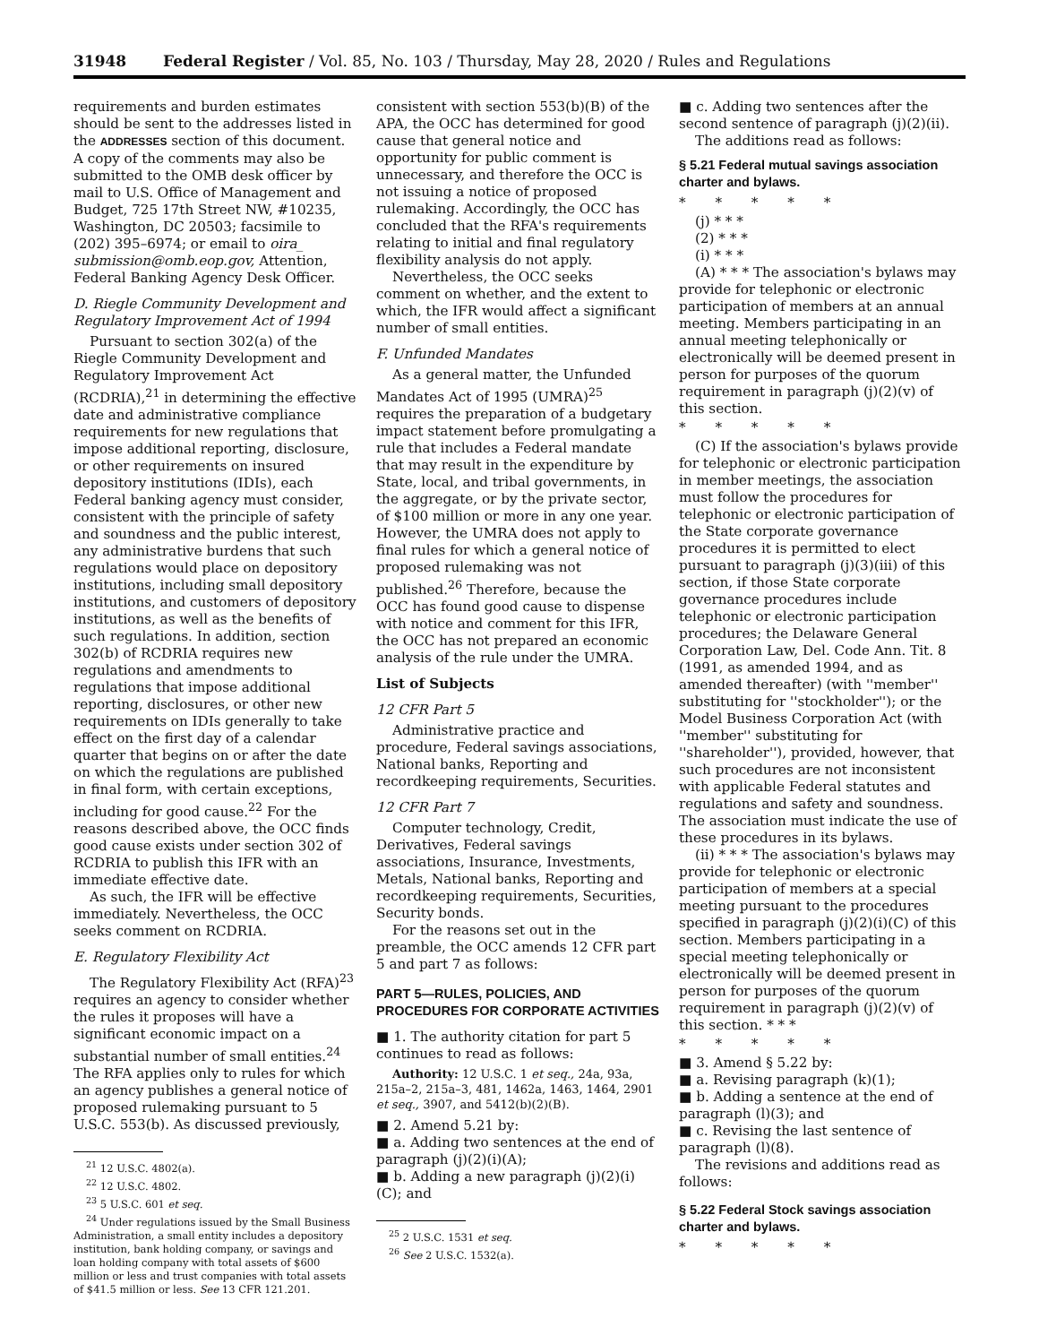31948 Federal Register / Vol. 85, No. 103 / Thursday, May 28, 2020 / Rules and Regulations
requirements and burden estimates should be sent to the addresses listed in the ADDRESSES section of this document. A copy of the comments may also be submitted to the OMB desk officer by mail to U.S. Office of Management and Budget, 725 17th Street NW, #10235, Washington, DC 20503; facsimile to (202) 395–6974; or email to oira_ submission@omb.eop.gov, Attention, Federal Banking Agency Desk Officer.
D. Riegle Community Development and Regulatory Improvement Act of 1994
Pursuant to section 302(a) of the Riegle Community Development and Regulatory Improvement Act (RCDRIA),<sup>21</sup> in determining the effective date and administrative compliance requirements for new regulations that impose additional reporting, disclosure, or other requirements on insured depository institutions (IDIs), each Federal banking agency must consider, consistent with the principle of safety and soundness and the public interest, any administrative burdens that such regulations would place on depository institutions, including small depository institutions, and customers of depository institutions, as well as the benefits of such regulations. In addition, section 302(b) of RCDRIA requires new regulations and amendments to regulations that impose additional reporting, disclosures, or other new requirements on IDIs generally to take effect on the first day of a calendar quarter that begins on or after the date on which the regulations are published in final form, with certain exceptions, including for good cause.<sup>22</sup> For the reasons described above, the OCC finds good cause exists under section 302 of RCDRIA to publish this IFR with an immediate effective date.
As such, the IFR will be effective immediately. Nevertheless, the OCC seeks comment on RCDRIA.
E. Regulatory Flexibility Act
The Regulatory Flexibility Act (RFA)<sup>23</sup> requires an agency to consider whether the rules it proposes will have a significant economic impact on a substantial number of small entities.<sup>24</sup> The RFA applies only to rules for which an agency publishes a general notice of proposed rulemaking pursuant to 5 U.S.C. 553(b). As discussed previously,
<sup>21</sup> 12 U.S.C. 4802(a).
<sup>22</sup> 12 U.S.C. 4802.
<sup>23</sup> 5 U.S.C. 601 et seq.
<sup>24</sup> Under regulations issued by the Small Business Administration, a small entity includes a depository institution, bank holding company, or savings and loan holding company with total assets of $600 million or less and trust companies with total assets of $41.5 million or less. See 13 CFR 121.201.
consistent with section 553(b)(B) of the APA, the OCC has determined for good cause that general notice and opportunity for public comment is unnecessary, and therefore the OCC is not issuing a notice of proposed rulemaking. Accordingly, the OCC has concluded that the RFA's requirements relating to initial and final regulatory flexibility analysis do not apply.
Nevertheless, the OCC seeks comment on whether, and the extent to which, the IFR would affect a significant number of small entities.
F. Unfunded Mandates
As a general matter, the Unfunded Mandates Act of 1995 (UMRA)<sup>25</sup> requires the preparation of a budgetary impact statement before promulgating a rule that includes a Federal mandate that may result in the expenditure by State, local, and tribal governments, in the aggregate, or by the private sector, of $100 million or more in any one year. However, the UMRA does not apply to final rules for which a general notice of proposed rulemaking was not published.<sup>26</sup> Therefore, because the OCC has found good cause to dispense with notice and comment for this IFR, the OCC has not prepared an economic analysis of the rule under the UMRA.
List of Subjects
12 CFR Part 5
Administrative practice and procedure, Federal savings associations, National banks, Reporting and recordkeeping requirements, Securities.
12 CFR Part 7
Computer technology, Credit, Derivatives, Federal savings associations, Insurance, Investments, Metals, National banks, Reporting and recordkeeping requirements, Securities, Security bonds.
For the reasons set out in the preamble, the OCC amends 12 CFR part 5 and part 7 as follows:
PART 5—RULES, POLICIES, AND PROCEDURES FOR CORPORATE ACTIVITIES
■ 1. The authority citation for part 5 continues to read as follows:
Authority: 12 U.S.C. 1 et seq., 24a, 93a, 215a–2, 215a–3, 481, 1462a, 1463, 1464, 2901 et seq., 3907, and 5412(b)(2)(B).
■ 2. Amend 5.21 by:
■ a. Adding two sentences at the end of paragraph (j)(2)(i)(A);
■ b. Adding a new paragraph (j)(2)(i)(C); and
<sup>25</sup> 2 U.S.C. 1531 et seq.
<sup>26</sup> See 2 U.S.C. 1532(a).
■ c. Adding two sentences after the second sentence of paragraph (j)(2)(ii).
The additions read as follows:
§ 5.21 Federal mutual savings association charter and bylaws.
* * * * *
(j) * * *
(2) * * *
(i) * * *
(A) * * * The association's bylaws may provide for telephonic or electronic participation of members at an annual meeting. Members participating in an annual meeting telephonically or electronically will be deemed present in person for purposes of the quorum requirement in paragraph (j)(2)(v) of this section.
* * * * *
(C) If the association's bylaws provide for telephonic or electronic participation in member meetings, the association must follow the procedures for telephonic or electronic participation of the State corporate governance procedures it is permitted to elect pursuant to paragraph (j)(3)(iii) of this section, if those State corporate governance procedures include telephonic or electronic participation procedures; the Delaware General Corporation Law, Del. Code Ann. Tit. 8 (1991, as amended 1994, and as amended thereafter) (with ''member'' substituting for ''stockholder''); or the Model Business Corporation Act (with ''member'' substituting for ''shareholder''), provided, however, that such procedures are not inconsistent with applicable Federal statutes and regulations and safety and soundness. The association must indicate the use of these procedures in its bylaws.
(ii) * * * The association's bylaws may provide for telephonic or electronic participation of members at a special meeting pursuant to the procedures specified in paragraph (j)(2)(i)(C) of this section. Members participating in a special meeting telephonically or electronically will be deemed present in person for purposes of the quorum requirement in paragraph (j)(2)(v) of this section. * * *
* * * * *
■ 3. Amend § 5.22 by:
■ a. Revising paragraph (k)(1);
■ b. Adding a sentence at the end of paragraph (l)(3); and
■ c. Revising the last sentence of paragraph (l)(8).
The revisions and additions read as follows:
§ 5.22 Federal Stock savings association charter and bylaws.
* * * * *